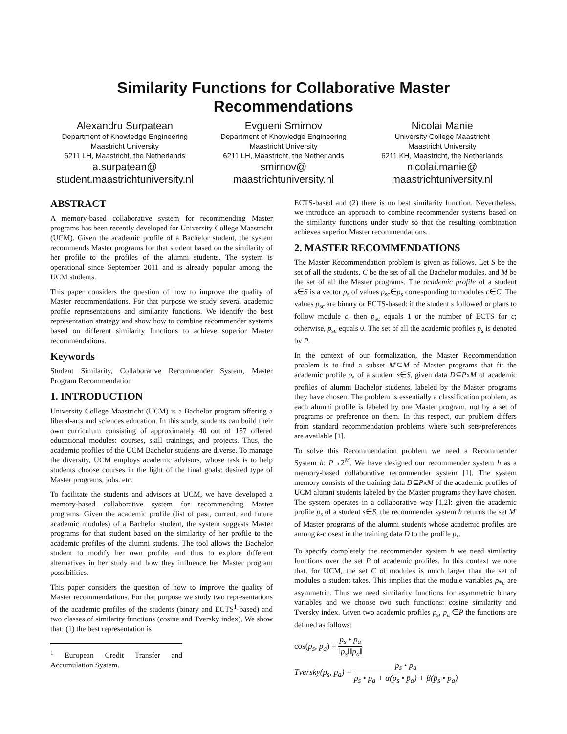Similarity Functions for Collaborative Master Recommendations
Alexandru Surpatean
Department of Knowledge Engineering
Maastricht University
6211 LH, Maastricht, the Netherlands
a.surpatean@
student.maastrichtuniversity.nl
Evgueni Smirnov
Department of Knowledge Engineering
Maastricht University
6211 LH, Maastricht, the Netherlands
smirnov@
maastrichtuniversity.nl
Nicolai Manie
University College Maastricht
Maastricht University
6211 KH, Maastricht, the Netherlands
nicolai.manie@
maastrichtuniversity.nl
ABSTRACT
A memory-based collaborative system for recommending Master programs has been recently developed for University College Maastricht (UCM). Given the academic profile of a Bachelor student, the system recommends Master programs for that student based on the similarity of her profile to the profiles of the alumni students. The system is operational since September 2011 and is already popular among the UCM students.
This paper considers the question of how to improve the quality of Master recommendations. For that purpose we study several academic profile representations and similarity functions. We identify the best representation strategy and show how to combine recommender systems based on different similarity functions to achieve superior Master recommendations.
Keywords
Student Similarity, Collaborative Recommender System, Master Program Recommendation
1. INTRODUCTION
University College Maastricht (UCM) is a Bachelor program offering a liberal-arts and sciences education. In this study, students can build their own curriculum consisting of approximately 40 out of 157 offered educational modules: courses, skill trainings, and projects. Thus, the academic profiles of the UCM Bachelor students are diverse. To manage the diversity, UCM employs academic advisors, whose task is to help students choose courses in the light of the final goals: desired type of Master programs, jobs, etc.
To facilitate the students and advisors at UCM, we have developed a memory-based collaborative system for recommending Master programs. Given the academic profile (list of past, current, and future academic modules) of a Bachelor student, the system suggests Master programs for that student based on the similarity of her profile to the academic profiles of the alumni students. The tool allows the Bachelor student to modify her own profile, and thus to explore different alternatives in her study and how they influence her Master program possibilities.
This paper considers the question of how to improve the quality of Master recommendations. For that purpose we study two representations of the academic profiles of the students (binary and ECTS<sup>1</sup>-based) and two classes of similarity functions (cosine and Tversky index). We show that: (1) the best representation is
<sup>1</sup> European Credit Transfer and Accumulation System.
ECTS-based and (2) there is no best similarity function. Nevertheless, we introduce an approach to combine recommender systems based on the similarity functions under study so that the resulting combination achieves superior Master recommendations.
2. MASTER RECOMMENDATIONS
The Master Recommendation problem is given as follows. Let S be the set of all the students, C be the set of all the Bachelor modules, and M be the set of all the Master programs. The academic profile of a student s∈S is a vector p<sub>s</sub> of values p<sub>sc</sub>∈p<sub>s</sub> corresponding to modules c∈C. The values p<sub>sc</sub> are binary or ECTS-based: if the student s followed or plans to follow module c, then p<sub>sc</sub> equals 1 or the number of ECTS for c; otherwise, p<sub>sc</sub> equals 0. The set of all the academic profiles p<sub>s</sub> is denoted by P.
In the context of our formalization, the Master Recommendation problem is to find a subset M'⊆M of Master programs that fit the academic profile p<sub>s</sub> of a student s∈S, given data D⊆PxM of academic profiles of alumni Bachelor students, labeled by the Master programs they have chosen. The problem is essentially a classification problem, as each alumni profile is labeled by one Master program, not by a set of programs or preference on them. In this respect, our problem differs from standard recommendation problems where such sets/preferences are available [1].
To solve this Recommendation problem we need a Recommender System h: P→2<sup>M</sup>. We have designed our recommender system h as a memory-based collaborative recommender system [1]. The system memory consists of the training data D⊆PxM of the academic profiles of UCM alumni students labeled by the Master programs they have chosen. The system operates in a collaborative way [1,2]: given the academic profile p<sub>s</sub> of a student s∈S, the recommender system h returns the set M' of Master programs of the alumni students whose academic profiles are among k-closest in the training data D to the profile p<sub>s</sub>.
To specify completely the recommender system h we need similarity functions over the set P of academic profiles. In this context we note that, for UCM, the set C of modules is much larger than the set of modules a student takes. This implies that the module variables p<sub>*c</sub> are asymmetric. Thus we need similarity functions for asymmetric binary variables and we choose two such functions: cosine similarity and Tversky index. Given two academic profiles p<sub>s</sub>, p<sub>a</sub> ∈P the functions are defined as follows:
cos(p<sub>s</sub>, p<sub>a</sub>) = p<sub>s</sub> • p<sub>a</sub> ‖p<sub>s</sub>‖‖p<sub>a</sub>‖
Tversky(p<sub>s</sub>, p<sub>a</sub>) = p<sub>s</sub> • p<sub>a</sub> p<sub>s</sub> • p<sub>a</sub> + α(p<sub>s</sub> • p̄<sub>a</sub>) + β(p̄<sub>s</sub> • p<sub>a</sub>)